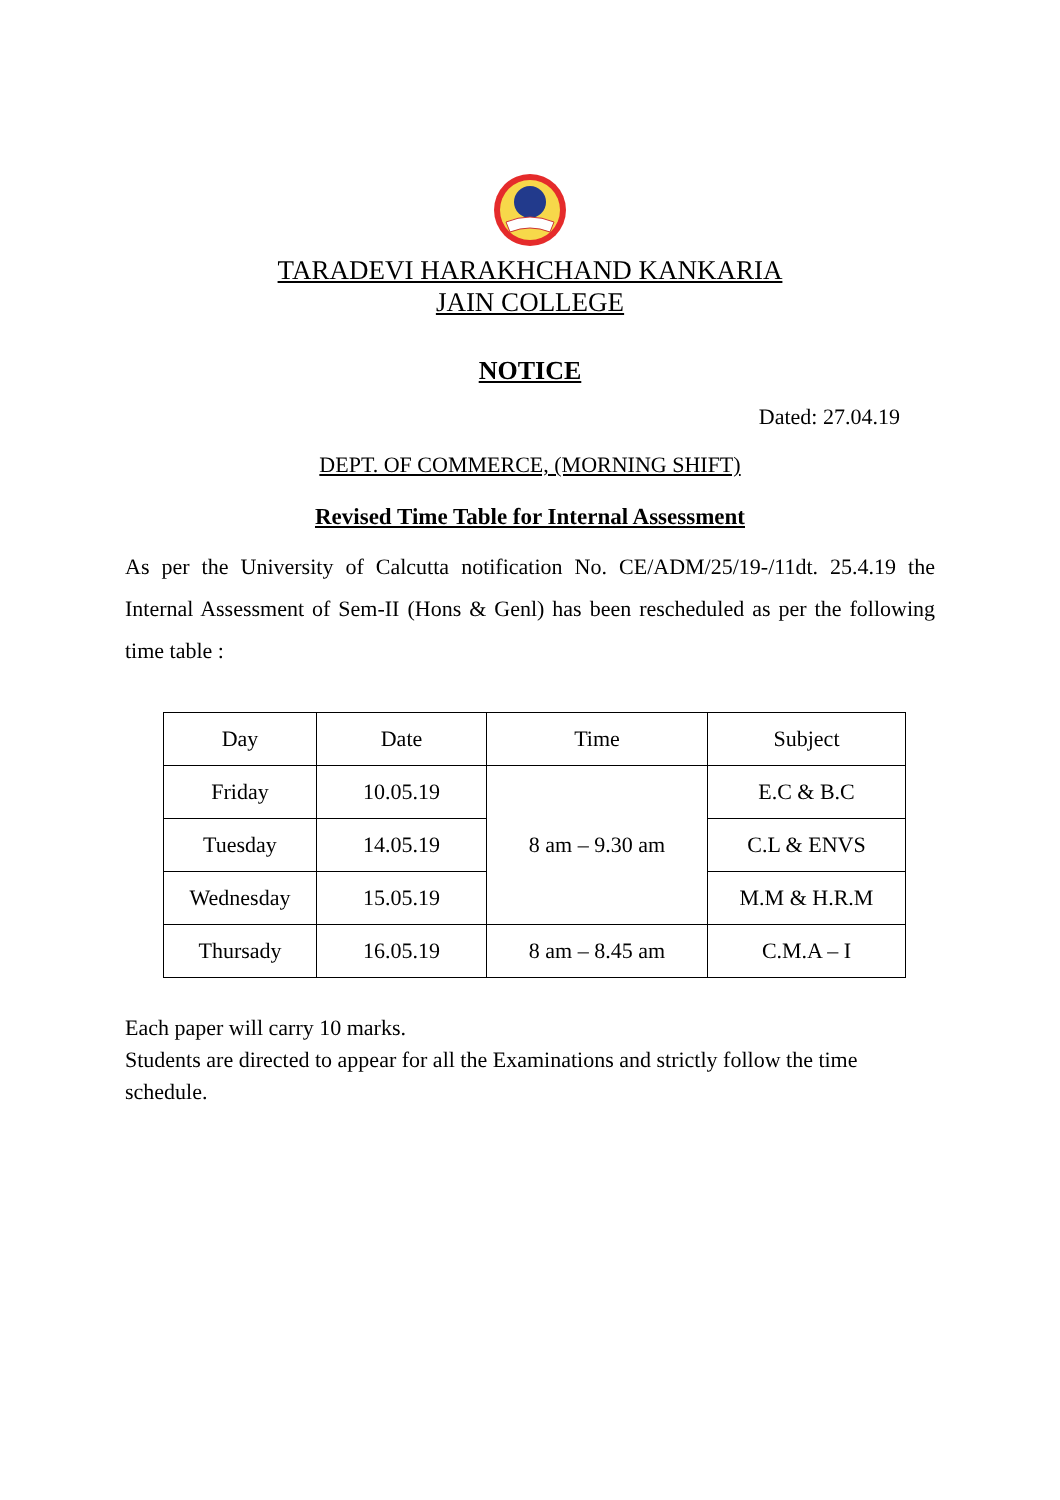TARADEVI HARAKHCHAND KANKARIA
JAIN COLLEGE
NOTICE
Dated: 27.04.19
DEPT. OF COMMERCE, (MORNING SHIFT)
Revised Time Table for Internal Assessment
As per the University of Calcutta notification No. CE/ADM/25/19-/11dt. 25.4.19 the Internal Assessment of Sem-II (Hons & Genl) has been rescheduled as per the following time table :
| Day | Date | Time | Subject |
| --- | --- | --- | --- |
| Friday | 10.05.19 | 8 am – 9.30 am | E.C & B.C |
| Tuesday | 14.05.19 | | C.L & ENVS |
| Wednesday | 15.05.19 | | M.M & H.R.M |
| Thursady | 16.05.19 | 8 am – 8.45 am | C.M.A – I |
Each paper will carry 10 marks.
Students are directed to appear for all the Examinations and strictly follow the time schedule.